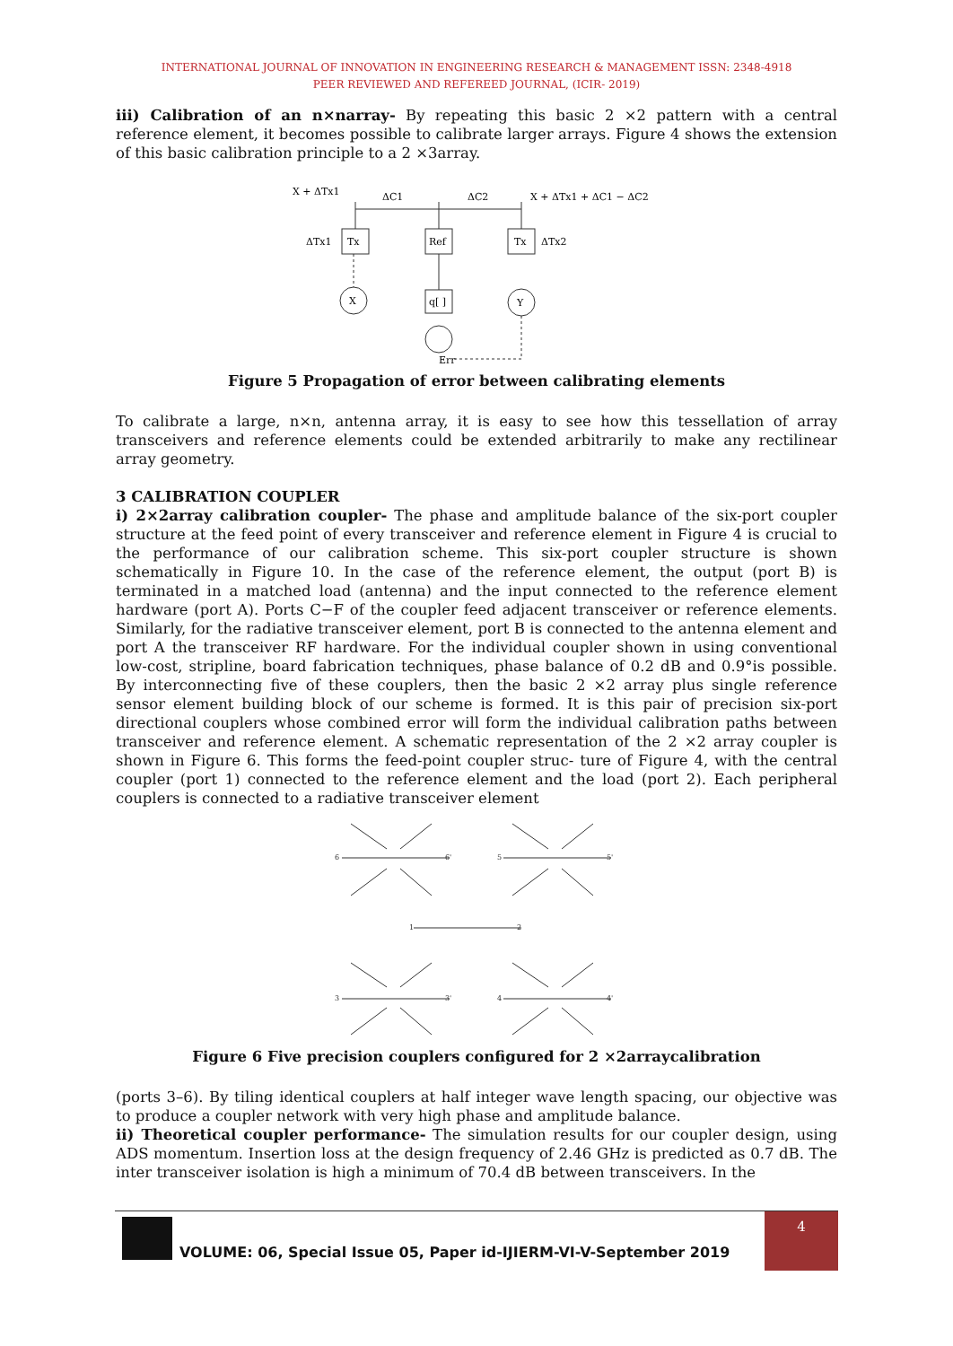INTERNATIONAL JOURNAL OF INNOVATION IN ENGINEERING RESEARCH & MANAGEMENT ISSN: 2348-4918
PEER REVIEWED AND REFEREED JOURNAL, (ICIR- 2019)
iii) Calibration of an n×narray- By repeating this basic 2 ×2 pattern with a central reference element, it becomes possible to calibrate larger arrays. Figure 4 shows the extension of this basic calibration principle to a 2 ×3array.
X + ΔTx1
ΔC1
ΔC2
X + ΔTx1 + ΔC1 − ΔC2
Tx
Ref
Tx
ΔTx1
ΔTx2
X
Y
q[ ]
Err
Figure 5 Propagation of error between calibrating elements
To calibrate a large, n×n, antenna array, it is easy to see how this tessellation of array transceivers and reference elements could be extended arbitrarily to make any rectilinear array geometry.
3 CALIBRATION COUPLER
i) 2×2array calibration coupler- The phase and amplitude balance of the six-port coupler structure at the feed point of every transceiver and reference element in Figure 4 is crucial to the performance of our calibration scheme. This six-port coupler structure is shown schematically in Figure 10. In the case of the reference element, the output (port B) is terminated in a matched load (antenna) and the input connected to the reference element hardware (port A). Ports C−F of the coupler feed adjacent transceiver or reference elements. Similarly, for the radiative transceiver element, port B is connected to the antenna element and port A the transceiver RF hardware. For the individual coupler shown in using conventional low-cost, stripline, board fabrication techniques, phase balance of 0.2 dB and 0.9°is possible. By interconnecting five of these couplers, then the basic 2 ×2 array plus single reference sensor element building block of our scheme is formed. It is this pair of precision six-port directional couplers whose combined error will form the individual calibration paths between transceiver and reference element. A schematic representation of the 2 ×2 array coupler is shown in Figure 6. This forms the feed-point coupler struc- ture of Figure 4, with the central coupler (port 1) connected to the reference element and the load (port 2). Each peripheral couplers is connected to a radiative transceiver element
6
6'
5
5'
1
2
3
3'
4
4'
Figure 6 Five precision couplers configured for 2 ×2arraycalibration
(ports 3–6). By tiling identical couplers at half integer wave length spacing, our objective was to produce a coupler network with very high phase and amplitude balance.
ii) Theoretical coupler performance- The simulation results for our coupler design, using ADS momentum. Insertion loss at the design frequency of 2.46 GHz is predicted as 0.7 dB. The inter transceiver isolation is high a minimum of 70.4 dB between transceivers. In the
VOLUME: 06, Special Issue 05, Paper id-IJIERM-VI-V-September 2019
4